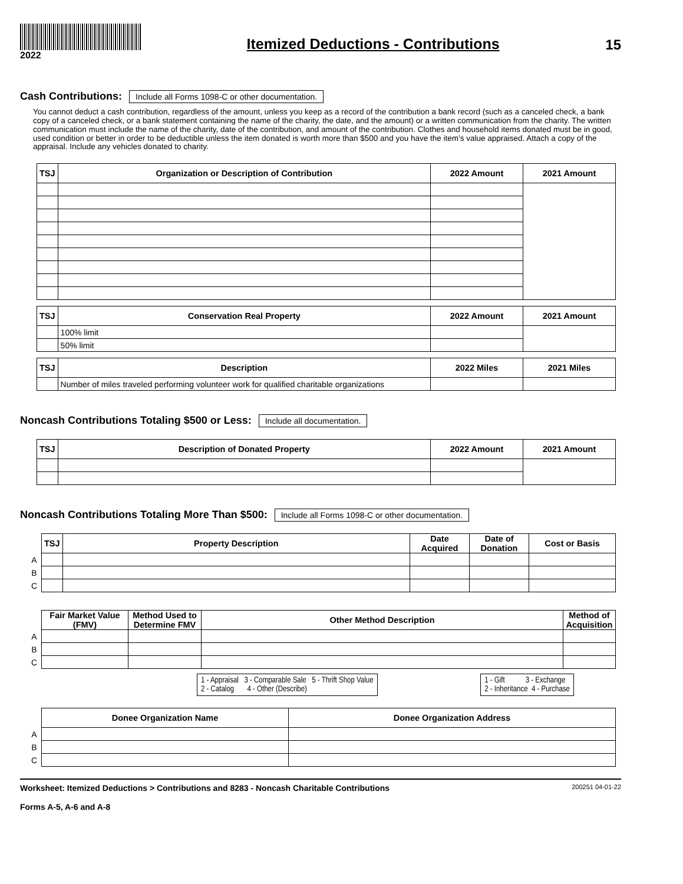2022
Itemized Deductions - Contributions
15
Cash Contributions:
Include all Forms 1098-C or other documentation.
You cannot deduct a cash contribution, regardless of the amount, unless you keep as a record of the contribution a bank record (such as a canceled check, a bank copy of a canceled check, or a bank statement containing the name of the charity, the date, and the amount) or a written communication from the charity. The written communication must include the name of the charity, date of the contribution, and amount of the contribution. Clothes and household items donated must be in good, used condition or better in order to be deductible unless the item donated is worth more than $500 and you have the item’s value appraised. Attach a copy of the appraisal. Include any vehicles donated to charity.
| TSJ | Organization or Description of Contribution | 2022 Amount | 2021 Amount |
| --- | --- | --- | --- |
| TSJ | Conservation Real Property | 2022 Amount | 2021 Amount |
| --- | --- | --- | --- |
| | 100% limit | | |
| | 50% limit | | |
| TSJ | Description | 2022 Miles | 2021 Miles |
| --- | --- | --- | --- |
| | Number of miles traveled performing volunteer work for qualified charitable organizations | | |
Noncash Contributions Totaling $500 or Less:
Include all documentation.
| TSJ | Description of Donated Property | 2022 Amount | 2021 Amount |
| --- | --- | --- | --- |
Noncash Contributions Totaling More Than $500:
Include all Forms 1098-C or other documentation.
| | TSJ | Property Description | Date Acquired | Date of Donation | Cost or Basis |
| A | | | | | |
| B | | | | | |
| C | | | | | |
| | Fair Market Value (FMV) | Method Used to Determine FMV | Other Method Description | Method of Acquisition |
| A | | | | |
| B | | | | |
| C | | | | |
1 - Appraisal 3 - Comparable Sale 5 - Thrift Shop Value
2 - Catalog 4 - Other (Describe)
1 - Gift 3 - Exchange
2 - Inheritance 4 - Purchase
| | Donee Organization Name | Donee Organization Address |
| A | | |
| B | | |
| C | | |
Worksheet: Itemized Deductions > Contributions and 8283 - Noncash Charitable Contributions
Forms A-5, A-6 and A-8
200251 04-01-22